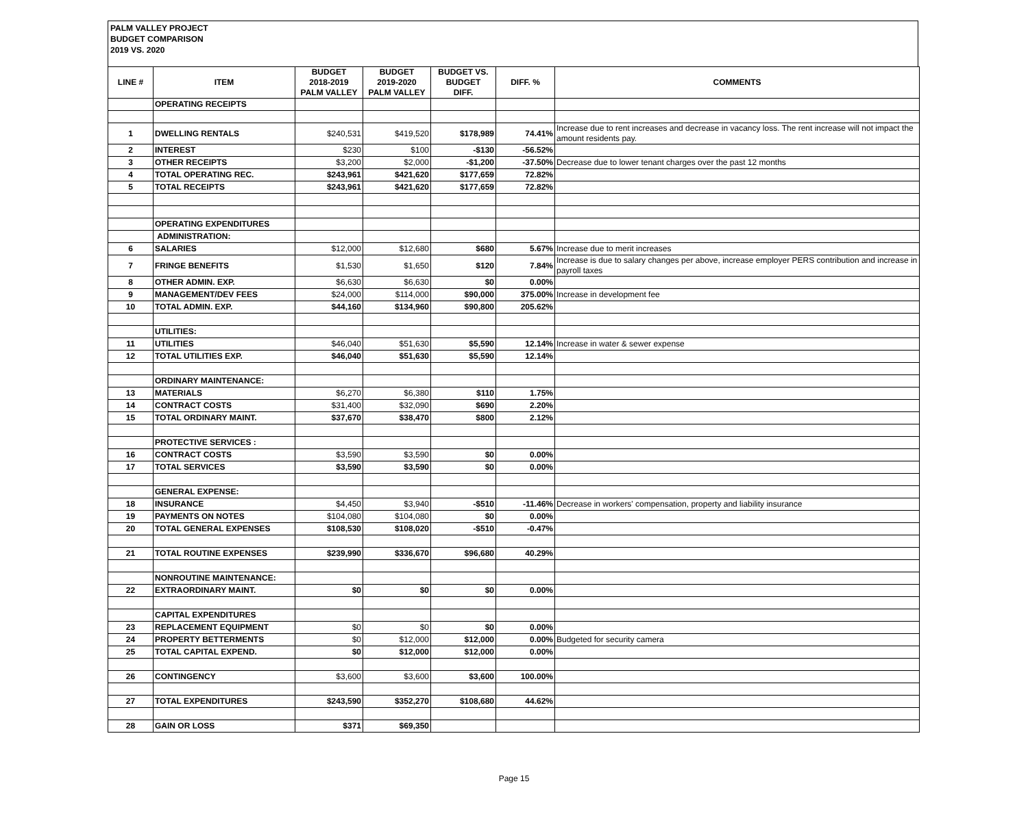PALM VALLEY PROJECT
BUDGET COMPARISON
2019 VS. 2020
| LINE # | ITEM | BUDGET 2018-2019 PALM VALLEY | BUDGET 2019-2020 PALM VALLEY | BUDGET VS. BUDGET DIFF. | DIFF. % | COMMENTS |
| --- | --- | --- | --- | --- | --- | --- |
| | OPERATING RECEIPTS | | | | | |
| 1 | DWELLING RENTALS | $240,531 | $419,520 | $178,989 | 74.41% | Increase due to rent increases and decrease in vacancy loss. The rent increase will not impact the amount residents pay. |
| 2 | INTEREST | $230 | $100 | -$130 | -56.52% | |
| 3 | OTHER RECEIPTS | $3,200 | $2,000 | -$1,200 | -37.50% | Decrease due to lower tenant charges over the past 12 months |
| 4 | TOTAL OPERATING REC. | $243,961 | $421,620 | $177,659 | 72.82% | |
| 5 | TOTAL RECEIPTS | $243,961 | $421,620 | $177,659 | 72.82% | |
| | OPERATING EXPENDITURES | | | | | |
| | ADMINISTRATION: | | | | | |
| 6 | SALARIES | $12,000 | $12,680 | $680 | 5.67% | Increase due to merit increases |
| 7 | FRINGE BENEFITS | $1,530 | $1,650 | $120 | 7.84% | Increase is due to salary changes per above, increase employer PERS contribution and increase in payroll taxes |
| 8 | OTHER ADMIN. EXP. | $6,630 | $6,630 | $0 | 0.00% | |
| 9 | MANAGEMENT/DEV FEES | $24,000 | $114,000 | $90,000 | 375.00% | Increase in development fee |
| 10 | TOTAL ADMIN. EXP. | $44,160 | $134,960 | $90,800 | 205.62% | |
| | UTILITIES: | | | | | |
| 11 | UTILITIES | $46,040 | $51,630 | $5,590 | 12.14% | Increase in water & sewer expense |
| 12 | TOTAL UTILITIES EXP. | $46,040 | $51,630 | $5,590 | 12.14% | |
| | ORDINARY MAINTENANCE: | | | | | |
| 13 | MATERIALS | $6,270 | $6,380 | $110 | 1.75% | |
| 14 | CONTRACT COSTS | $31,400 | $32,090 | $690 | 2.20% | |
| 15 | TOTAL ORDINARY MAINT. | $37,670 | $38,470 | $800 | 2.12% | |
| | PROTECTIVE SERVICES : | | | | | |
| 16 | CONTRACT COSTS | $3,590 | $3,590 | $0 | 0.00% | |
| 17 | TOTAL SERVICES | $3,590 | $3,590 | $0 | 0.00% | |
| | GENERAL EXPENSE: | | | | | |
| 18 | INSURANCE | $4,450 | $3,940 | -$510 | -11.46% | Decrease in workers' compensation, property and liability insurance |
| 19 | PAYMENTS ON NOTES | $104,080 | $104,080 | $0 | 0.00% | |
| 20 | TOTAL GENERAL EXPENSES | $108,530 | $108,020 | -$510 | -0.47% | |
| 21 | TOTAL ROUTINE EXPENSES | $239,990 | $336,670 | $96,680 | 40.29% | |
| | NONROUTINE MAINTENANCE: | | | | | |
| 22 | EXTRAORDINARY MAINT. | $0 | $0 | $0 | 0.00% | |
| | CAPITAL EXPENDITURES | | | | | |
| 23 | REPLACEMENT EQUIPMENT | $0 | $0 | $0 | 0.00% | |
| 24 | PROPERTY BETTERMENTS | $0 | $12,000 | $12,000 | 0.00% | Budgeted for security camera |
| 25 | TOTAL CAPITAL EXPEND. | $0 | $12,000 | $12,000 | 0.00% | |
| 26 | CONTINGENCY | $3,600 | $3,600 | $3,600 | 100.00% | |
| 27 | TOTAL EXPENDITURES | $243,590 | $352,270 | $108,680 | 44.62% | |
| 28 | GAIN OR LOSS | $371 | $69,350 | | | |
Page 15